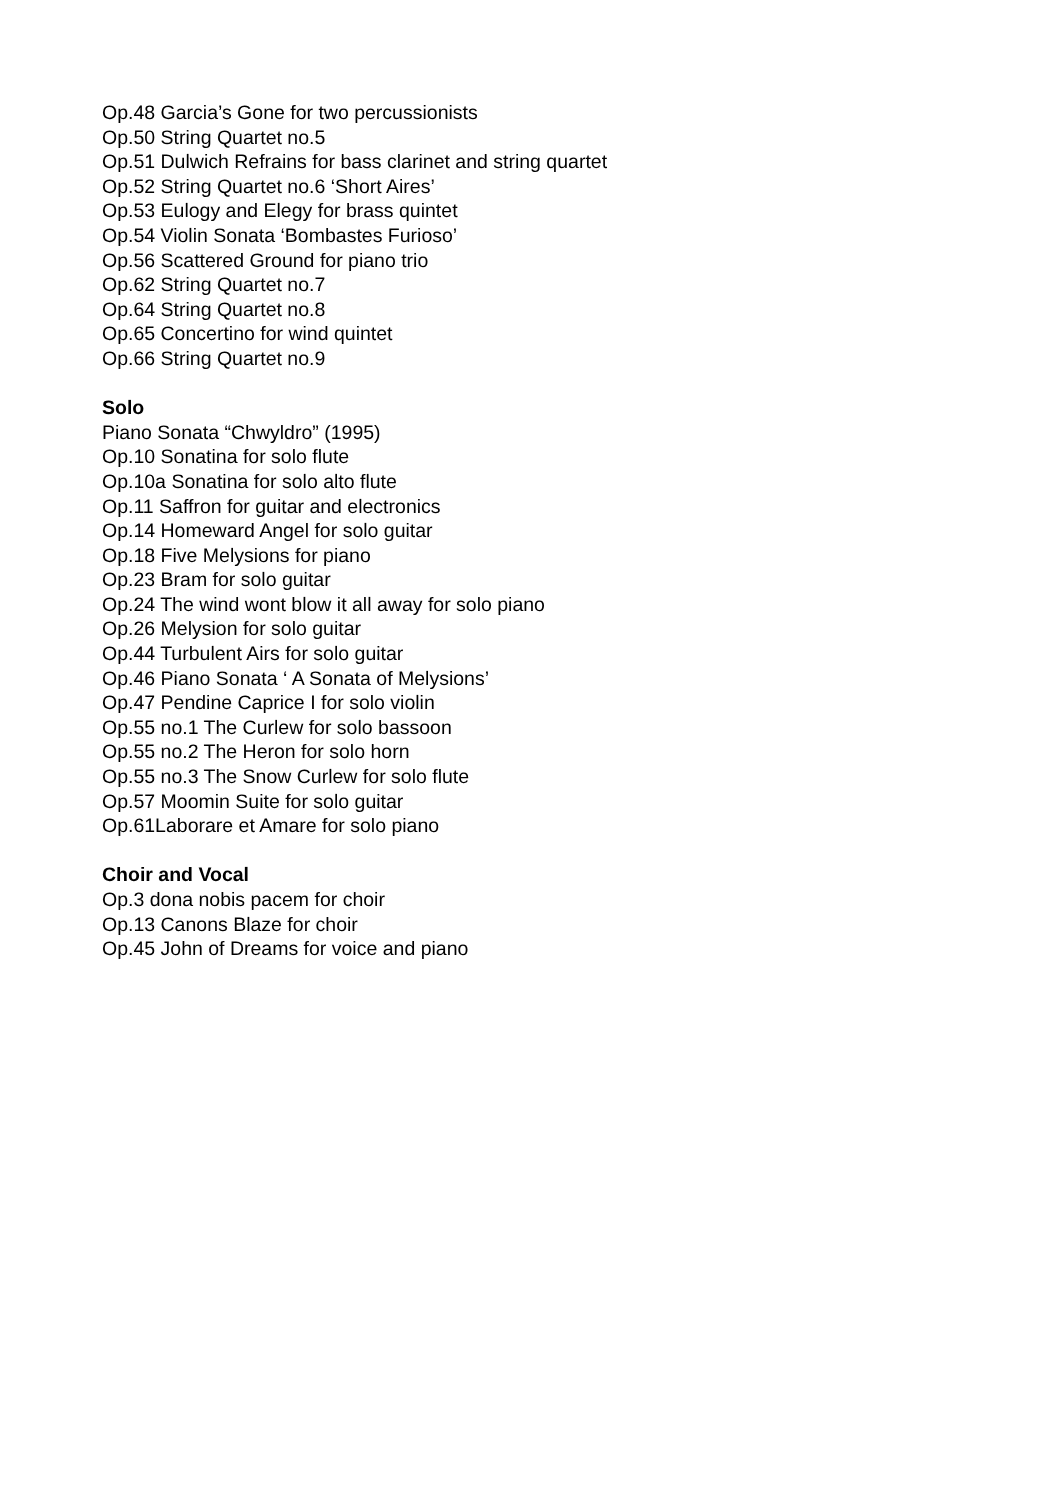Op.48 Garcia’s Gone for two percussionists
Op.50 String Quartet no.5
Op.51 Dulwich Refrains for bass clarinet and string quartet
Op.52 String Quartet no.6 ‘Short Aires’
Op.53 Eulogy and Elegy for brass quintet
Op.54 Violin Sonata ‘Bombastes Furioso’
Op.56 Scattered Ground for piano trio
Op.62 String Quartet no.7
Op.64 String Quartet no.8
Op.65 Concertino for wind quintet
Op.66 String Quartet no.9
Solo
Piano Sonata “Chwyldro” (1995)
Op.10 Sonatina for solo flute
Op.10a Sonatina for solo alto flute
Op.11 Saffron for guitar and electronics
Op.14 Homeward Angel for solo guitar
Op.18 Five Melysions for piano
Op.23 Bram for solo guitar
Op.24 The wind wont blow it all away for solo piano
Op.26 Melysion for solo guitar
Op.44 Turbulent Airs for solo guitar
Op.46 Piano Sonata ‘ A Sonata of Melysions’
Op.47 Pendine Caprice I for solo violin
Op.55 no.1 The Curlew for solo bassoon
Op.55 no.2 The Heron for solo horn
Op.55 no.3 The Snow Curlew for solo flute
Op.57 Moomin Suite for solo guitar
Op.61Laborare et Amare for solo piano
Choir and Vocal
Op.3 dona nobis pacem for choir
Op.13 Canons Blaze for choir
Op.45 John of Dreams for voice and piano